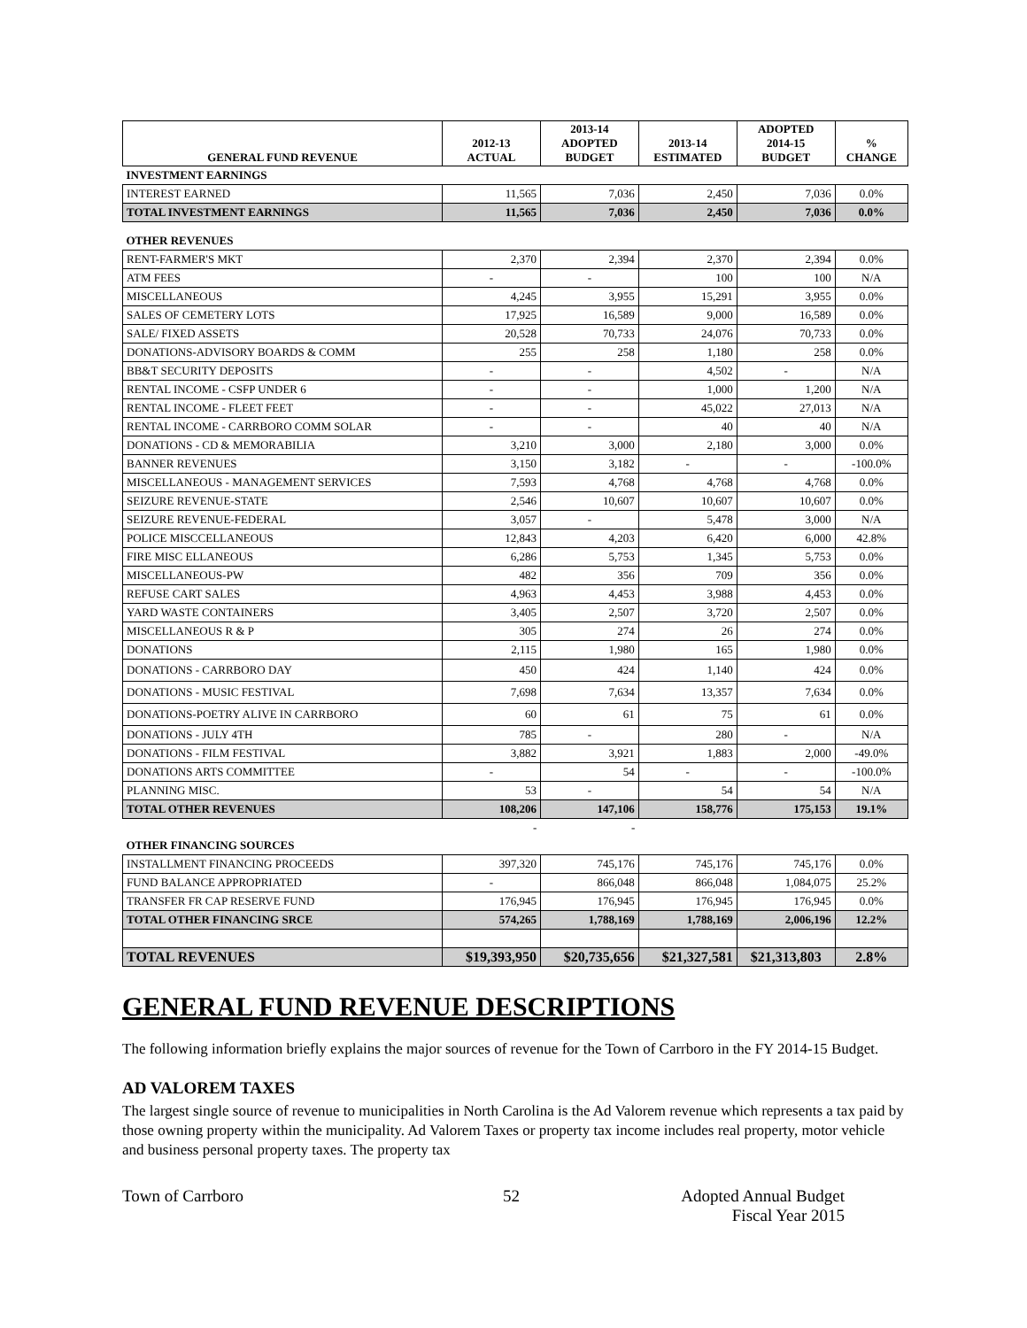| GENERAL FUND REVENUE | 2012-13 ACTUAL | 2013-14 ADOPTED BUDGET | 2013-14 ESTIMATED | ADOPTED 2014-15 BUDGET | % CHANGE |
| --- | --- | --- | --- | --- | --- |
| INVESTMENT EARNINGS | | | | | |
| INTEREST EARNED | 11,565 | 7,036 | 2,450 | 7,036 | 0.0% |
| TOTAL INVESTMENT EARNINGS | 11,565 | 7,036 | 2,450 | 7,036 | 0.0% |
| OTHER REVENUES | | | | | |
| RENT-FARMER'S MKT | 2,370 | 2,394 | 2,370 | 2,394 | 0.0% |
| ATM FEES | - | - | 100 | 100 | N/A |
| MISCELLANEOUS | 4,245 | 3,955 | 15,291 | 3,955 | 0.0% |
| SALES OF CEMETERY LOTS | 17,925 | 16,589 | 9,000 | 16,589 | 0.0% |
| SALE/ FIXED ASSETS | 20,528 | 70,733 | 24,076 | 70,733 | 0.0% |
| DONATIONS-ADVISORY BOARDS & COMM | 255 | 258 | 1,180 | 258 | 0.0% |
| BB&T SECURITY DEPOSITS | - | - | 4,502 | - | N/A |
| RENTAL INCOME - CSFP UNDER 6 | - | - | 1,000 | 1,200 | N/A |
| RENTAL INCOME - FLEET FEET | - | - | 45,022 | 27,013 | N/A |
| RENTAL INCOME - CARRBORO COMM SOLAR | - | - | 40 | 40 | N/A |
| DONATIONS - CD & MEMORABILIA | 3,210 | 3,000 | 2,180 | 3,000 | 0.0% |
| BANNER REVENUES | 3,150 | 3,182 | - | - | -100.0% |
| MISCELLANEOUS - MANAGEMENT SERVICES | 7,593 | 4,768 | 4,768 | 4,768 | 0.0% |
| SEIZURE REVENUE-STATE | 2,546 | 10,607 | 10,607 | 10,607 | 0.0% |
| SEIZURE REVENUE-FEDERAL | 3,057 | - | 5,478 | 3,000 | N/A |
| POLICE MISCCELLANEOUS | 12,843 | 4,203 | 6,420 | 6,000 | 42.8% |
| FIRE MISC ELLANEOUS | 6,286 | 5,753 | 1,345 | 5,753 | 0.0% |
| MISCELLANEOUS-PW | 482 | 356 | 709 | 356 | 0.0% |
| REFUSE CART SALES | 4,963 | 4,453 | 3,988 | 4,453 | 0.0% |
| YARD WASTE CONTAINERS | 3,405 | 2,507 | 3,720 | 2,507 | 0.0% |
| MISCELLANEOUS R & P | 305 | 274 | 26 | 274 | 0.0% |
| DONATIONS | 2,115 | 1,980 | 165 | 1,980 | 0.0% |
| DONATIONS - CARRBORO DAY | 450 | 424 | 1,140 | 424 | 0.0% |
| DONATIONS - MUSIC FESTIVAL | 7,698 | 7,634 | 13,357 | 7,634 | 0.0% |
| DONATIONS-POETRY ALIVE IN CARRBORO | 60 | 61 | 75 | 61 | 0.0% |
| DONATIONS - JULY 4TH | 785 | - | 280 | - | N/A |
| DONATIONS - FILM FESTIVAL | 3,882 | 3,921 | 1,883 | 2,000 | -49.0% |
| DONATIONS ARTS COMMITTEE | - | 54 | - | - | -100.0% |
| PLANNING MISC. | 53 | - | 54 | 54 | N/A |
| TOTAL OTHER REVENUES | 108,206 | 147,106 | 158,776 | 175,153 | 19.1% |
| | - | - | | | |
| OTHER FINANCING SOURCES | | | | | |
| INSTALLMENT FINANCING PROCEEDS | 397,320 | 745,176 | 745,176 | 745,176 | 0.0% |
| FUND BALANCE APPROPRIATED | - | 866,048 | 866,048 | 1,084,075 | 25.2% |
| TRANSFER FR CAP RESERVE FUND | 176,945 | 176,945 | 176,945 | 176,945 | 0.0% |
| TOTAL OTHER FINANCING SRCE | 574,265 | 1,788,169 | 1,788,169 | 2,006,196 | 12.2% |
| TOTAL REVENUES | $19,393,950 | $20,735,656 | $21,327,581 | $21,313,803 | 2.8% |
GENERAL FUND REVENUE DESCRIPTIONS
The following information briefly explains the major sources of revenue for the Town of Carrboro in the FY 2014-15 Budget.
AD VALOREM TAXES
The largest single source of revenue to municipalities in North Carolina is the Ad Valorem revenue which represents a tax paid by those owning property within the municipality. Ad Valorem Taxes or property tax income includes real property, motor vehicle and business personal property taxes. The property tax
Town of Carrboro 52 Adopted Annual Budget
Fiscal Year 2015